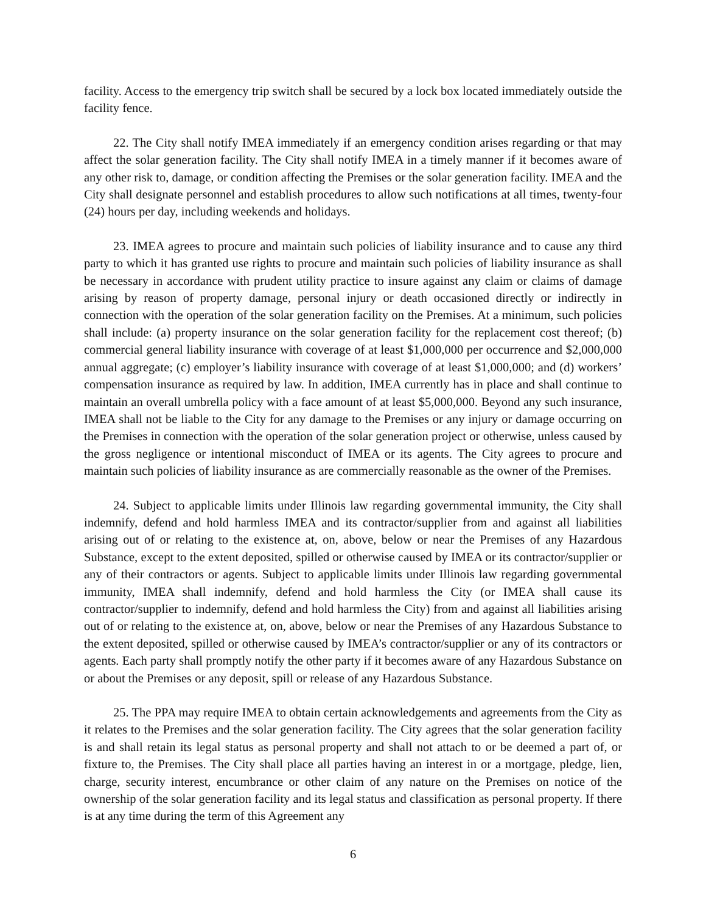facility. Access to the emergency trip switch shall be secured by a lock box located immediately outside the facility fence.
22. The City shall notify IMEA immediately if an emergency condition arises regarding or that may affect the solar generation facility. The City shall notify IMEA in a timely manner if it becomes aware of any other risk to, damage, or condition affecting the Premises or the solar generation facility. IMEA and the City shall designate personnel and establish procedures to allow such notifications at all times, twenty-four (24) hours per day, including weekends and holidays.
23. IMEA agrees to procure and maintain such policies of liability insurance and to cause any third party to which it has granted use rights to procure and maintain such policies of liability insurance as shall be necessary in accordance with prudent utility practice to insure against any claim or claims of damage arising by reason of property damage, personal injury or death occasioned directly or indirectly in connection with the operation of the solar generation facility on the Premises. At a minimum, such policies shall include: (a) property insurance on the solar generation facility for the replacement cost thereof; (b) commercial general liability insurance with coverage of at least $1,000,000 per occurrence and $2,000,000 annual aggregate; (c) employer’s liability insurance with coverage of at least $1,000,000; and (d) workers’ compensation insurance as required by law. In addition, IMEA currently has in place and shall continue to maintain an overall umbrella policy with a face amount of at least $5,000,000. Beyond any such insurance, IMEA shall not be liable to the City for any damage to the Premises or any injury or damage occurring on the Premises in connection with the operation of the solar generation project or otherwise, unless caused by the gross negligence or intentional misconduct of IMEA or its agents. The City agrees to procure and maintain such policies of liability insurance as are commercially reasonable as the owner of the Premises.
24. Subject to applicable limits under Illinois law regarding governmental immunity, the City shall indemnify, defend and hold harmless IMEA and its contractor/supplier from and against all liabilities arising out of or relating to the existence at, on, above, below or near the Premises of any Hazardous Substance, except to the extent deposited, spilled or otherwise caused by IMEA or its contractor/supplier or any of their contractors or agents. Subject to applicable limits under Illinois law regarding governmental immunity, IMEA shall indemnify, defend and hold harmless the City (or IMEA shall cause its contractor/supplier to indemnify, defend and hold harmless the City) from and against all liabilities arising out of or relating to the existence at, on, above, below or near the Premises of any Hazardous Substance to the extent deposited, spilled or otherwise caused by IMEA’s contractor/supplier or any of its contractors or agents. Each party shall promptly notify the other party if it becomes aware of any Hazardous Substance on or about the Premises or any deposit, spill or release of any Hazardous Substance.
25. The PPA may require IMEA to obtain certain acknowledgements and agreements from the City as it relates to the Premises and the solar generation facility. The City agrees that the solar generation facility is and shall retain its legal status as personal property and shall not attach to or be deemed a part of, or fixture to, the Premises. The City shall place all parties having an interest in or a mortgage, pledge, lien, charge, security interest, encumbrance or other claim of any nature on the Premises on notice of the ownership of the solar generation facility and its legal status and classification as personal property. If there is at any time during the term of this Agreement any
6